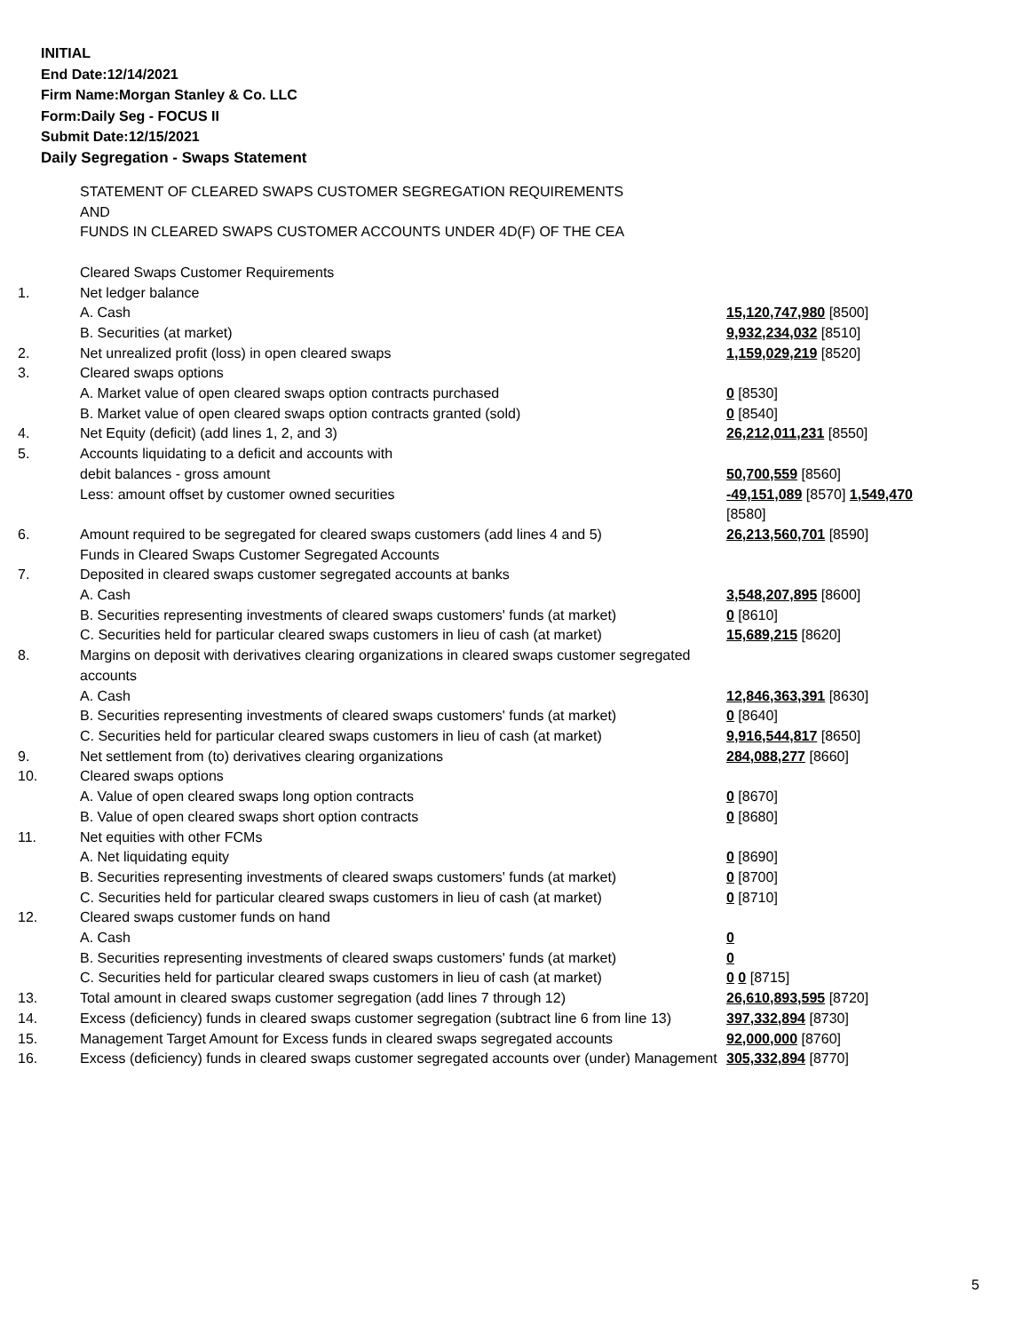INITIAL
End Date:12/14/2021
Firm Name:Morgan Stanley & Co. LLC
Form:Daily Seg - FOCUS II
Submit Date:12/15/2021
Daily Segregation - Swaps Statement
| | STATEMENT OF CLEARED SWAPS CUSTOMER SEGREGATION REQUIREMENTS AND FUNDS IN CLEARED SWAPS CUSTOMER ACCOUNTS UNDER 4D(F) OF THE CEA | |
| | Cleared Swaps Customer Requirements | |
| 1. | Net ledger balance | |
| | A. Cash | 15,120,747,980 [8500] |
| | B. Securities (at market) | 9,932,234,032 [8510] |
| 2. | Net unrealized profit (loss) in open cleared swaps | 1,159,029,219 [8520] |
| 3. | Cleared swaps options | |
| | A. Market value of open cleared swaps option contracts purchased | 0 [8530] |
| | B. Market value of open cleared swaps option contracts granted (sold) | 0 [8540] |
| 4. | Net Equity (deficit) (add lines 1, 2, and 3) | 26,212,011,231 [8550] |
| 5. | Accounts liquidating to a deficit and accounts with | |
| | debit balances - gross amount | 50,700,559 [8560] |
| | Less: amount offset by customer owned securities | -49,151,089 [8570] 1,549,470 [8580] |
| 6. | Amount required to be segregated for cleared swaps customers (add lines 4 and 5) | 26,213,560,701 [8590] |
| | Funds in Cleared Swaps Customer Segregated Accounts | |
| 7. | Deposited in cleared swaps customer segregated accounts at banks | |
| | A. Cash | 3,548,207,895 [8600] |
| | B. Securities representing investments of cleared swaps customers' funds (at market) | 0 [8610] |
| | C. Securities held for particular cleared swaps customers in lieu of cash (at market) | 15,689,215 [8620] |
| 8. | Margins on deposit with derivatives clearing organizations in cleared swaps customer segregated accounts | |
| | A. Cash | 12,846,363,391 [8630] |
| | B. Securities representing investments of cleared swaps customers' funds (at market) | 0 [8640] |
| | C. Securities held for particular cleared swaps customers in lieu of cash (at market) | 9,916,544,817 [8650] |
| 9. | Net settlement from (to) derivatives clearing organizations | 284,088,277 [8660] |
| 10. | Cleared swaps options | |
| | A. Value of open cleared swaps long option contracts | 0 [8670] |
| | B. Value of open cleared swaps short option contracts | 0 [8680] |
| 11. | Net equities with other FCMs | |
| | A. Net liquidating equity | 0 [8690] |
| | B. Securities representing investments of cleared swaps customers' funds (at market) | 0 [8700] |
| | C. Securities held for particular cleared swaps customers in lieu of cash (at market) | 0 [8710] |
| 12. | Cleared swaps customer funds on hand | |
| | A. Cash | 0 |
| | B. Securities representing investments of cleared swaps customers' funds (at market) | 0 |
| | C. Securities held for particular cleared swaps customers in lieu of cash (at market) | 0 0 [8715] |
| 13. | Total amount in cleared swaps customer segregation (add lines 7 through 12) | 26,610,893,595 [8720] |
| 14. | Excess (deficiency) funds in cleared swaps customer segregation (subtract line 6 from line 13) | 397,332,894 [8730] |
| 15. | Management Target Amount for Excess funds in cleared swaps segregated accounts | 92,000,000 [8760] |
| 16. | Excess (deficiency) funds in cleared swaps customer segregated accounts over (under) Management | 305,332,894 [8770] |
5